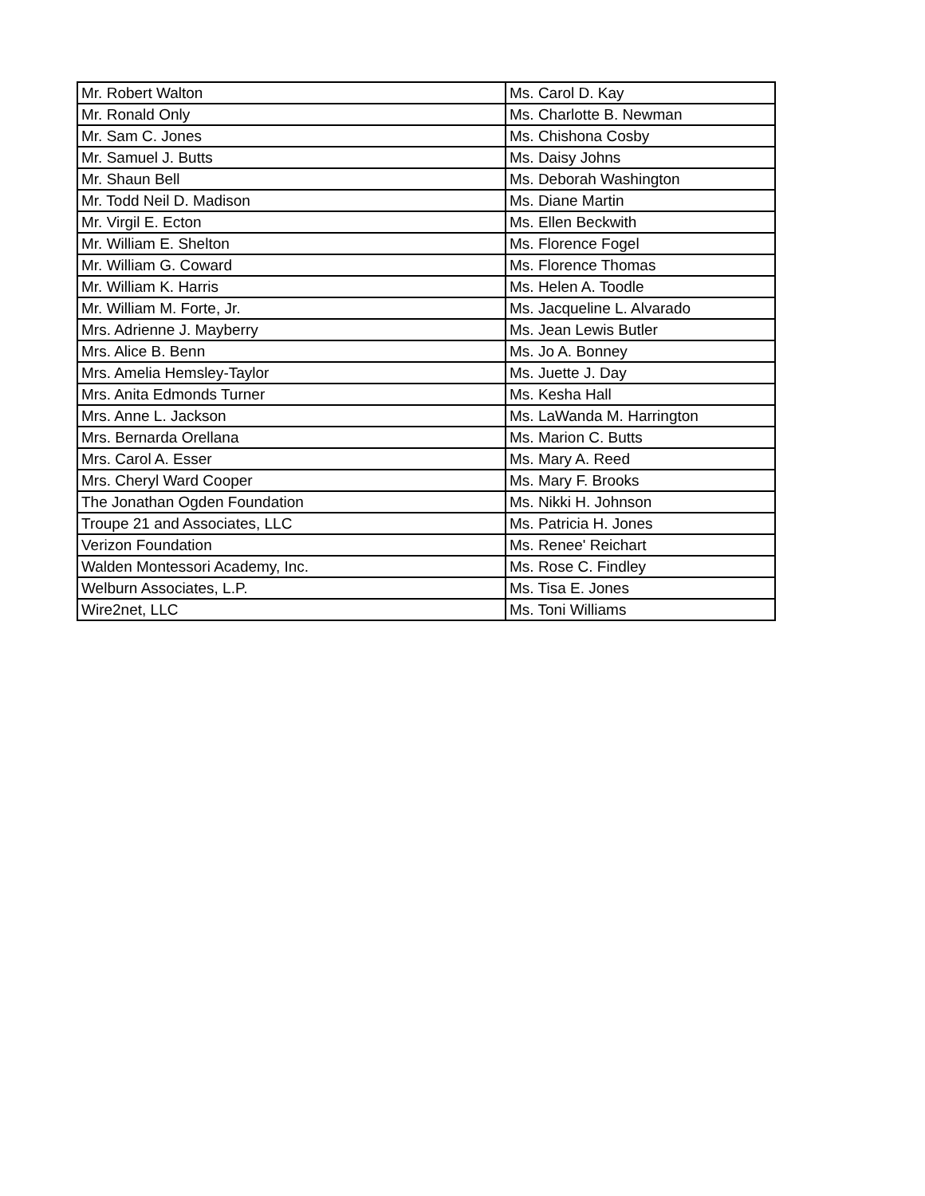| Mr. Robert Walton | Ms. Carol D. Kay |
| Mr. Ronald Only | Ms. Charlotte B. Newman |
| Mr. Sam C. Jones | Ms. Chishona Cosby |
| Mr. Samuel J. Butts | Ms. Daisy Johns |
| Mr. Shaun Bell | Ms. Deborah Washington |
| Mr. Todd Neil D. Madison | Ms. Diane Martin |
| Mr. Virgil E. Ecton | Ms. Ellen Beckwith |
| Mr. William E. Shelton | Ms. Florence Fogel |
| Mr. William G. Coward | Ms. Florence Thomas |
| Mr. William K. Harris | Ms. Helen A. Toodle |
| Mr. William M. Forte, Jr. | Ms. Jacqueline L. Alvarado |
| Mrs. Adrienne J. Mayberry | Ms. Jean Lewis Butler |
| Mrs. Alice B. Benn | Ms. Jo A. Bonney |
| Mrs. Amelia Hemsley-Taylor | Ms. Juette J. Day |
| Mrs. Anita Edmonds Turner | Ms. Kesha Hall |
| Mrs. Anne L. Jackson | Ms. LaWanda M. Harrington |
| Mrs. Bernarda Orellana | Ms. Marion C. Butts |
| Mrs. Carol A. Esser | Ms. Mary A. Reed |
| Mrs. Cheryl Ward Cooper | Ms. Mary F. Brooks |
| The Jonathan Ogden Foundation | Ms. Nikki H. Johnson |
| Troupe 21 and Associates, LLC | Ms. Patricia H. Jones |
| Verizon Foundation | Ms. Renee' Reichart |
| Walden Montessori Academy, Inc. | Ms. Rose C. Findley |
| Welburn Associates, L.P. | Ms. Tisa E. Jones |
| Wire2net, LLC | Ms. Toni Williams |